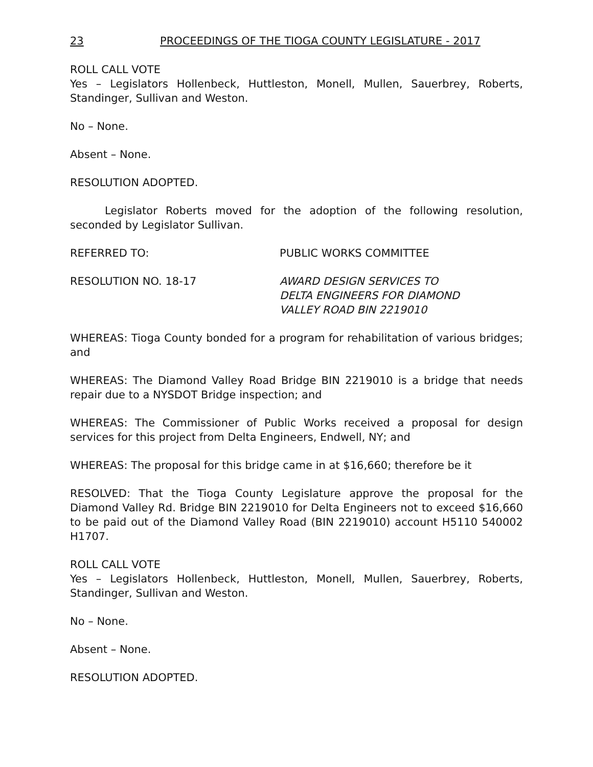23 PROCEEDINGS OF THE TIOGA COUNTY LEGISLATURE - 2017
ROLL CALL VOTE
Yes – Legislators Hollenbeck, Huttleston, Monell, Mullen, Sauerbrey, Roberts, Standinger, Sullivan and Weston.
No – None.
Absent – None.
RESOLUTION ADOPTED.
Legislator Roberts moved for the adoption of the following resolution, seconded by Legislator Sullivan.
REFERRED TO: PUBLIC WORKS COMMITTEE
RESOLUTION NO. 18-17 AWARD DESIGN SERVICES TO
DELTA ENGINEERS FOR DIAMOND
VALLEY ROAD BIN 2219010
WHEREAS: Tioga County bonded for a program for rehabilitation of various bridges; and
WHEREAS: The Diamond Valley Road Bridge BIN 2219010 is a bridge that needs repair due to a NYSDOT Bridge inspection; and
WHEREAS: The Commissioner of Public Works received a proposal for design services for this project from Delta Engineers, Endwell, NY; and
WHEREAS: The proposal for this bridge came in at $16,660; therefore be it
RESOLVED: That the Tioga County Legislature approve the proposal for the Diamond Valley Rd. Bridge BIN 2219010 for Delta Engineers not to exceed $16,660 to be paid out of the Diamond Valley Road (BIN 2219010) account H5110 540002 H1707.
ROLL CALL VOTE
Yes – Legislators Hollenbeck, Huttleston, Monell, Mullen, Sauerbrey, Roberts, Standinger, Sullivan and Weston.
No – None.
Absent – None.
RESOLUTION ADOPTED.